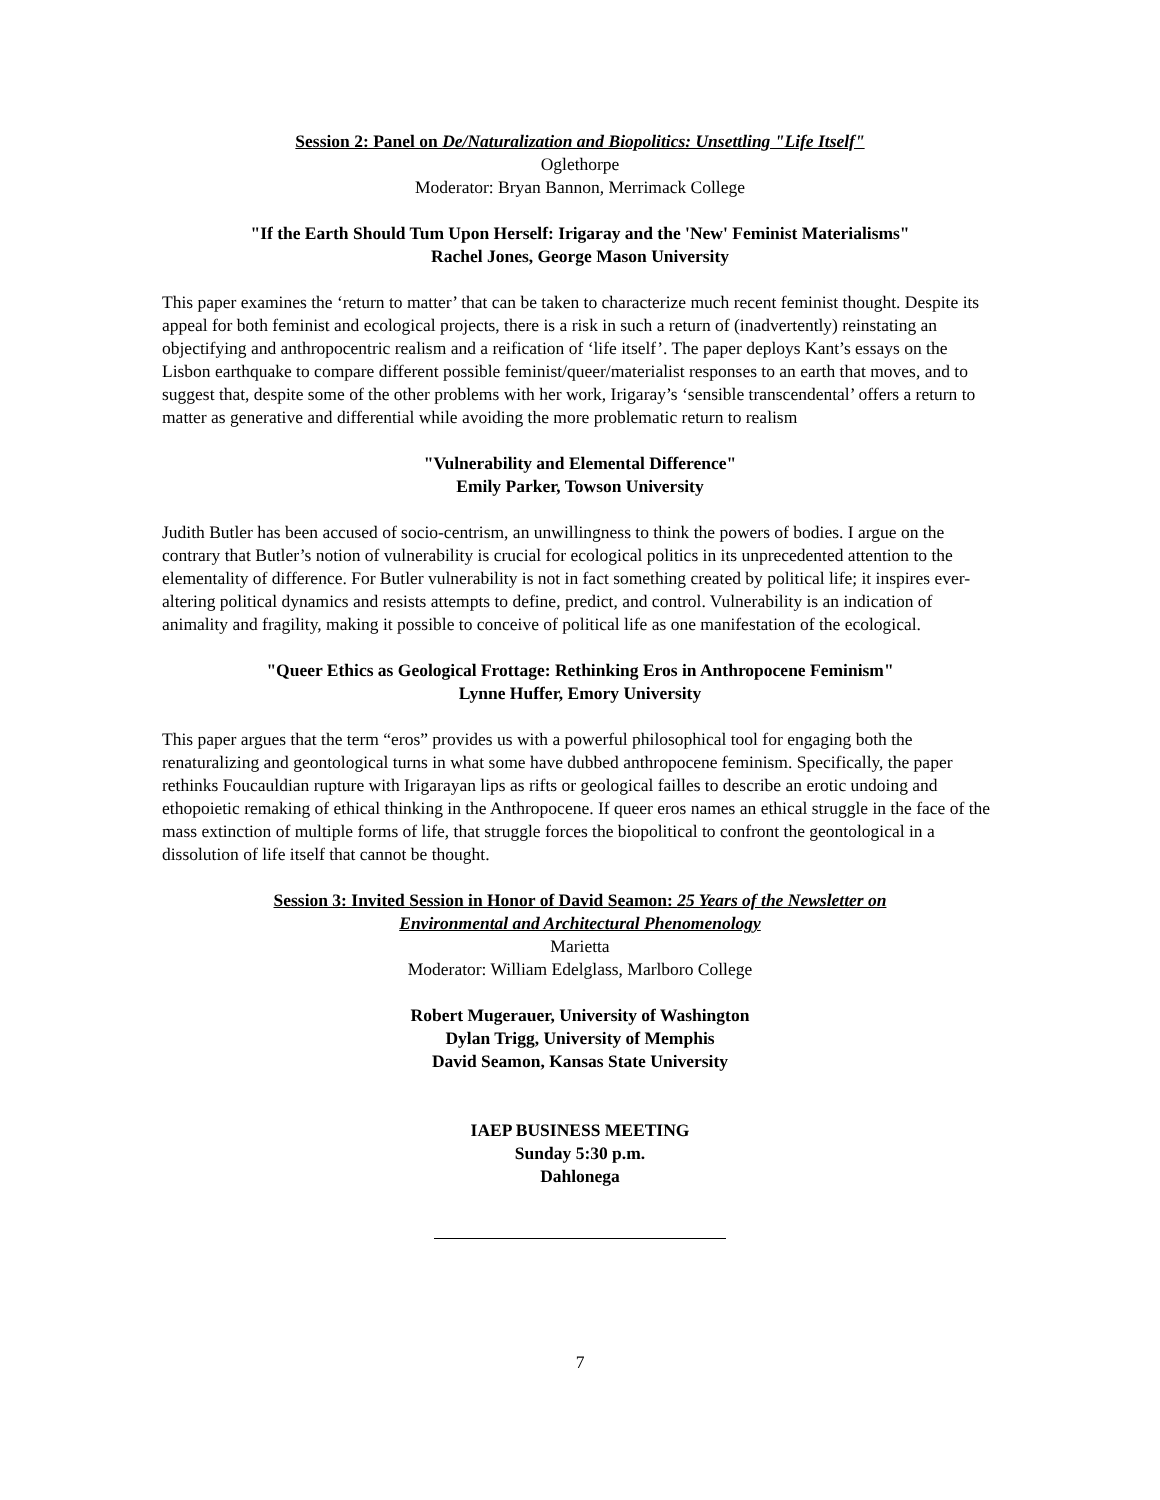Session 2: Panel on De/Naturalization and Biopolitics: Unsettling "Life Itself"
Oglethorpe
Moderator: Bryan Bannon, Merrimack College
"If the Earth Should Tum Upon Herself: Irigaray and the 'New' Feminist Materialisms"
Rachel Jones, George Mason University
This paper examines the ‘return to matter’ that can be taken to characterize much recent feminist thought. Despite its appeal for both feminist and ecological projects, there is a risk in such a return of (inadvertently) reinstating an objectifying and anthropocentric realism and a reification of ‘life itself’. The paper deploys Kant’s essays on the Lisbon earthquake to compare different possible feminist/queer/materialist responses to an earth that moves, and to suggest that, despite some of the other problems with her work, Irigaray’s ‘sensible transcendental’ offers a return to matter as generative and differential while avoiding the more problematic return to realism
"Vulnerability and Elemental Difference"
Emily Parker, Towson University
Judith Butler has been accused of socio-centrism, an unwillingness to think the powers of bodies. I argue on the contrary that Butler’s notion of vulnerability is crucial for ecological politics in its unprecedented attention to the elementality of difference. For Butler vulnerability is not in fact something created by political life; it inspires ever-altering political dynamics and resists attempts to define, predict, and control. Vulnerability is an indication of animality and fragility, making it possible to conceive of political life as one manifestation of the ecological.
"Queer Ethics as Geological Frottage: Rethinking Eros in Anthropocene Feminism"
Lynne Huffer, Emory University
This paper argues that the term “eros” provides us with a powerful philosophical tool for engaging both the renaturalizing and geontological turns in what some have dubbed anthropocene feminism. Specifically, the paper rethinks Foucauldian rupture with Irigarayan lips as rifts or geological failles to describe an erotic undoing and ethopoietic remaking of ethical thinking in the Anthropocene. If queer eros names an ethical struggle in the face of the mass extinction of multiple forms of life, that struggle forces the biopolitical to confront the geontological in a dissolution of life itself that cannot be thought.
Session 3: Invited Session in Honor of David Seamon: 25 Years of the Newsletter on
Environmental and Architectural Phenomenology
Marietta
Moderator: William Edelglass, Marlboro College
Robert Mugerauer, University of Washington
Dylan Trigg, University of Memphis
David Seamon, Kansas State University
IAEP BUSINESS MEETING
Sunday 5:30 p.m.
Dahlonega
7